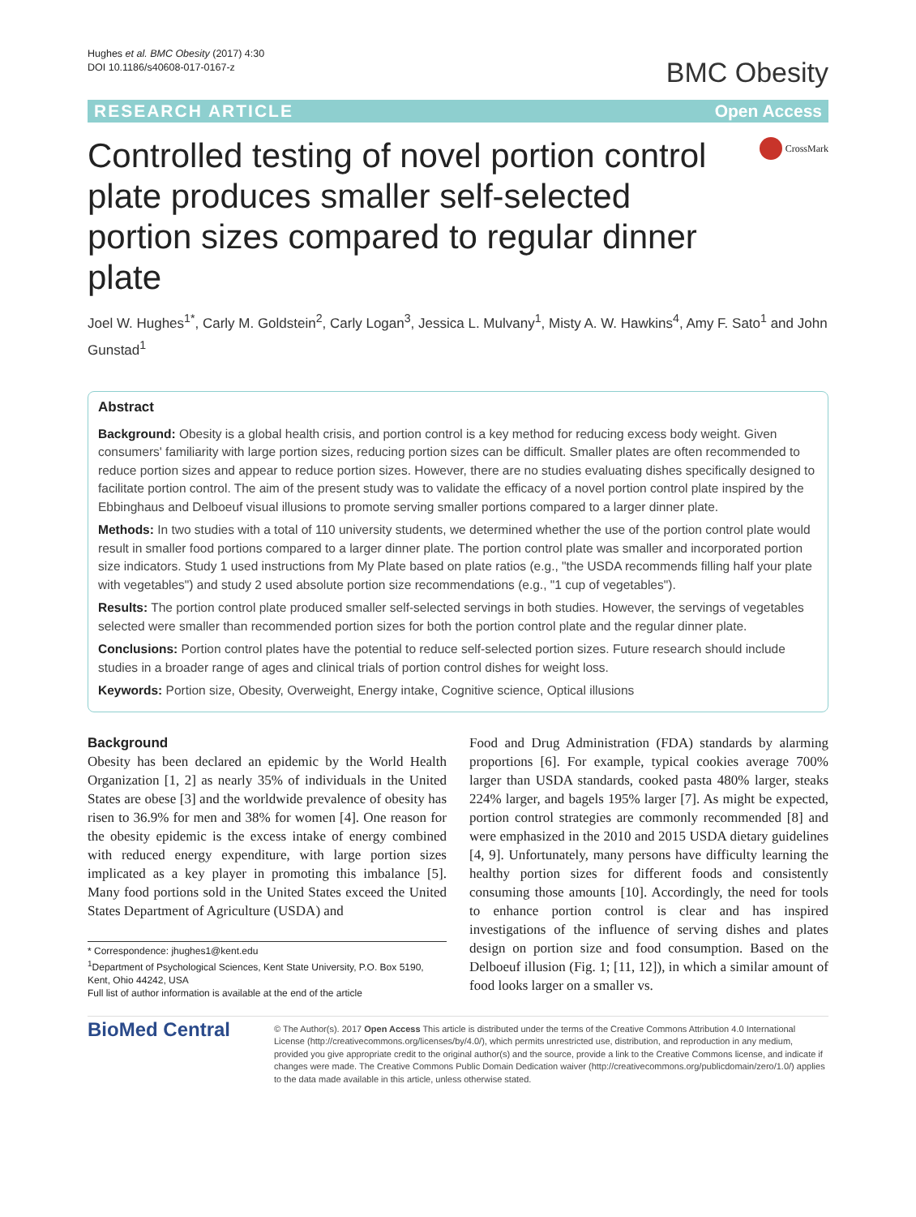Hughes et al. BMC Obesity (2017) 4:30
DOI 10.1186/s40608-017-0167-z
BMC Obesity
RESEARCH ARTICLE Open Access
Controlled testing of novel portion control plate produces smaller self-selected portion sizes compared to regular dinner plate
CrossMark
Joel W. Hughes<sup>1*</sup>, Carly M. Goldstein<sup>2</sup>, Carly Logan<sup>3</sup>, Jessica L. Mulvany<sup>1</sup>, Misty A. W. Hawkins<sup>4</sup>, Amy F. Sato<sup>1</sup> and John Gunstad<sup>1</sup>
Abstract
Background: Obesity is a global health crisis, and portion control is a key method for reducing excess body weight. Given consumers' familiarity with large portion sizes, reducing portion sizes can be difficult. Smaller plates are often recommended to reduce portion sizes and appear to reduce portion sizes. However, there are no studies evaluating dishes specifically designed to facilitate portion control. The aim of the present study was to validate the efficacy of a novel portion control plate inspired by the Ebbinghaus and Delboeuf visual illusions to promote serving smaller portions compared to a larger dinner plate.
Methods: In two studies with a total of 110 university students, we determined whether the use of the portion control plate would result in smaller food portions compared to a larger dinner plate. The portion control plate was smaller and incorporated portion size indicators. Study 1 used instructions from My Plate based on plate ratios (e.g., "the USDA recommends filling half your plate with vegetables") and study 2 used absolute portion size recommendations (e.g., "1 cup of vegetables").
Results: The portion control plate produced smaller self-selected servings in both studies. However, the servings of vegetables selected were smaller than recommended portion sizes for both the portion control plate and the regular dinner plate.
Conclusions: Portion control plates have the potential to reduce self-selected portion sizes. Future research should include studies in a broader range of ages and clinical trials of portion control dishes for weight loss.
Keywords: Portion size, Obesity, Overweight, Energy intake, Cognitive science, Optical illusions
Background
Obesity has been declared an epidemic by the World Health Organization [1, 2] as nearly 35% of individuals in the United States are obese [3] and the worldwide prevalence of obesity has risen to 36.9% for men and 38% for women [4]. One reason for the obesity epidemic is the excess intake of energy combined with reduced energy expenditure, with large portion sizes implicated as a key player in promoting this imbalance [5]. Many food portions sold in the United States exceed the United States Department of Agriculture (USDA) and
* Correspondence: jhughes1@kent.edu
<sup>1</sup> Department of Psychological Sciences, Kent State University, P.O. Box 5190, Kent, Ohio 44242, USA
Full list of author information is available at the end of the article
Food and Drug Administration (FDA) standards by alarming proportions [6]. For example, typical cookies average 700% larger than USDA standards, cooked pasta 480% larger, steaks 224% larger, and bagels 195% larger [7]. As might be expected, portion control strategies are commonly recommended [8] and were emphasized in the 2010 and 2015 USDA dietary guidelines [4, 9]. Unfortunately, many persons have difficulty learning the healthy portion sizes for different foods and consistently consuming those amounts [10]. Accordingly, the need for tools to enhance portion control is clear and has inspired investigations of the influence of serving dishes and plates design on portion size and food consumption. Based on the Delboeuf illusion (Fig. 1; [11, 12]), in which a similar amount of food looks larger on a smaller vs.
BioMed Central
© The Author(s). 2017 Open Access This article is distributed under the terms of the Creative Commons Attribution 4.0 International License (http://creativecommons.org/licenses/by/4.0/), which permits unrestricted use, distribution, and reproduction in any medium, provided you give appropriate credit to the original author(s) and the source, provide a link to the Creative Commons license, and indicate if changes were made. The Creative Commons Public Domain Dedication waiver (http://creativecommons.org/publicdomain/zero/1.0/) applies to the data made available in this article, unless otherwise stated.